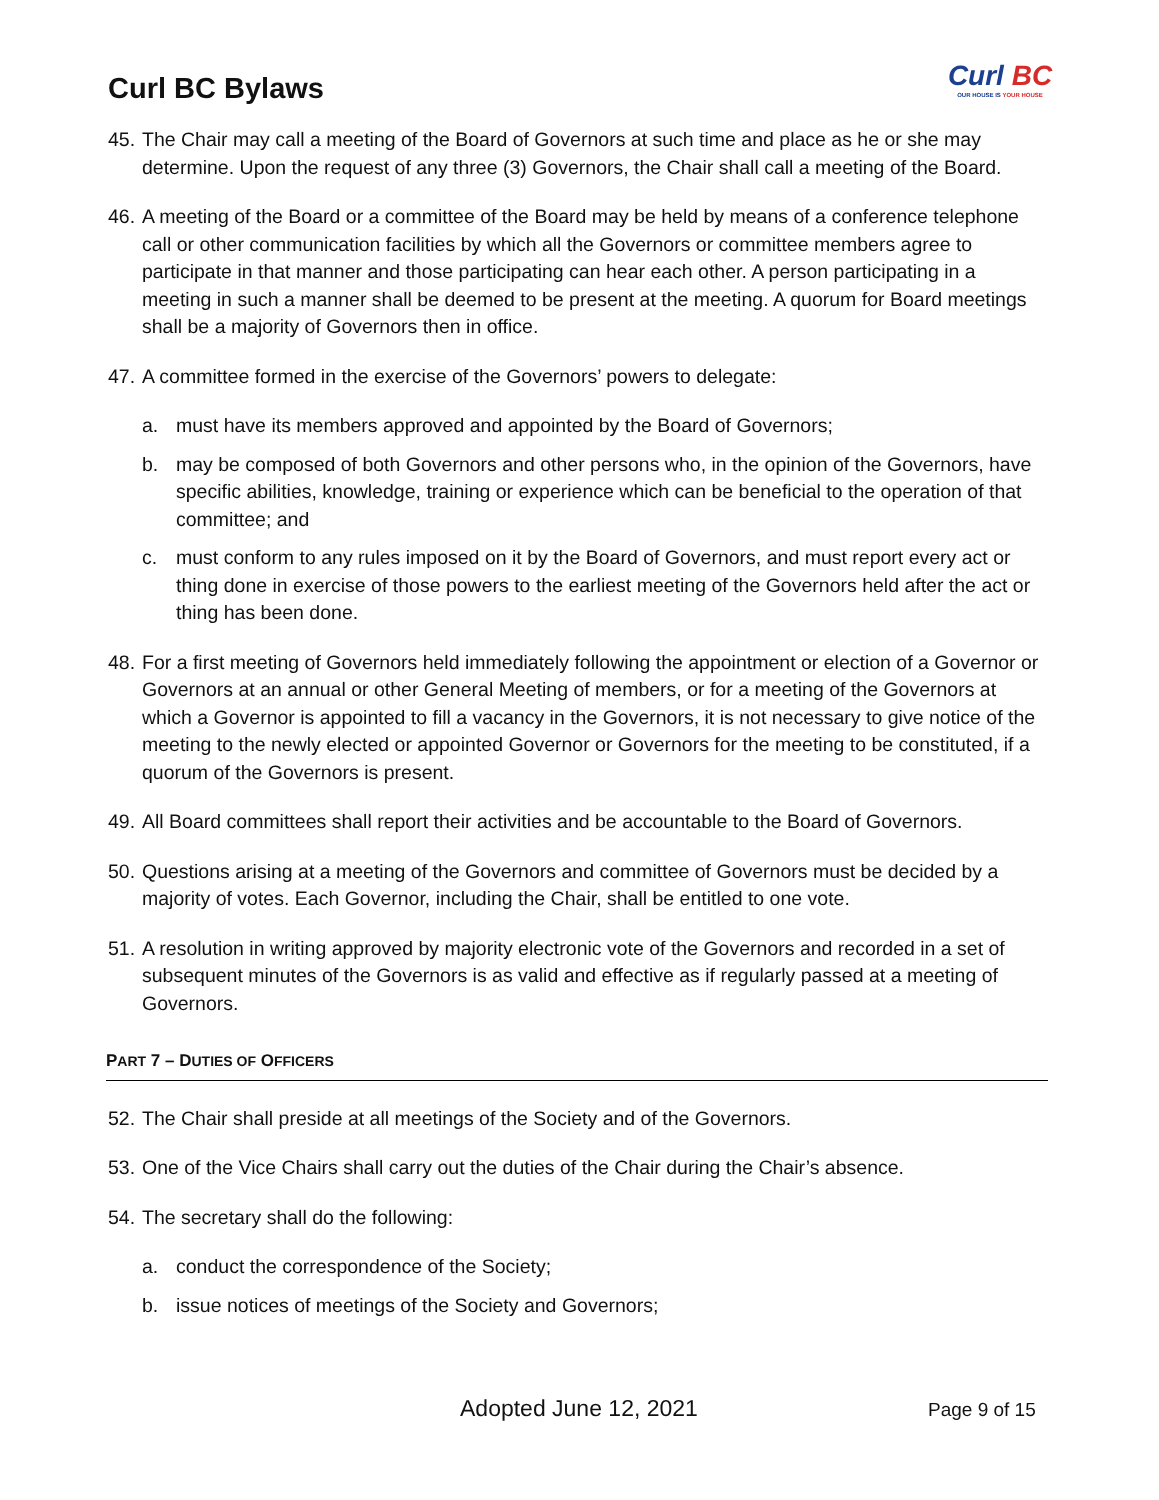Curl BC Bylaws
Curl BC
OUR HOUSE IS YOUR HOUSE
45.
The Chair may call a meeting of the Board of Governors at such time and place as he or she may determine. Upon the request of any three (3) Governors, the Chair shall call a meeting of the Board.
46.
A meeting of the Board or a committee of the Board may be held by means of a conference telephone call or other communication facilities by which all the Governors or committee members agree to participate in that manner and those participating can hear each other. A person participating in a meeting in such a manner shall be deemed to be present at the meeting. A quorum for Board meetings shall be a majority of Governors then in office.
47.
A committee formed in the exercise of the Governors’ powers to delegate:
a. must have its members approved and appointed by the Board of Governors;
b. may be composed of both Governors and other persons who, in the opinion of the Governors, have specific abilities, knowledge, training or experience which can be beneficial to the operation of that committee; and
c. must conform to any rules imposed on it by the Board of Governors, and must report every act or thing done in exercise of those powers to the earliest meeting of the Governors held after the act or thing has been done.
48.
For a first meeting of Governors held immediately following the appointment or election of a Governor or Governors at an annual or other General Meeting of members, or for a meeting of the Governors at which a Governor is appointed to fill a vacancy in the Governors, it is not necessary to give notice of the meeting to the newly elected or appointed Governor or Governors for the meeting to be constituted, if a quorum of the Governors is present.
49.
All Board committees shall report their activities and be accountable to the Board of Governors.
50.
Questions arising at a meeting of the Governors and committee of Governors must be decided by a majority of votes. Each Governor, including the Chair, shall be entitled to one vote.
51.
A resolution in writing approved by majority electronic vote of the Governors and recorded in a set of subsequent minutes of the Governors is as valid and effective as if regularly passed at a meeting of Governors.
PART 7 – DUTIES OF OFFICERS
52.
The Chair shall preside at all meetings of the Society and of the Governors.
53.
One of the Vice Chairs shall carry out the duties of the Chair during the Chair’s absence.
54.
The secretary shall do the following:
a. conduct the correspondence of the Society;
b. issue notices of meetings of the Society and Governors;
Adopted June 12, 2021 Page 9 of 15